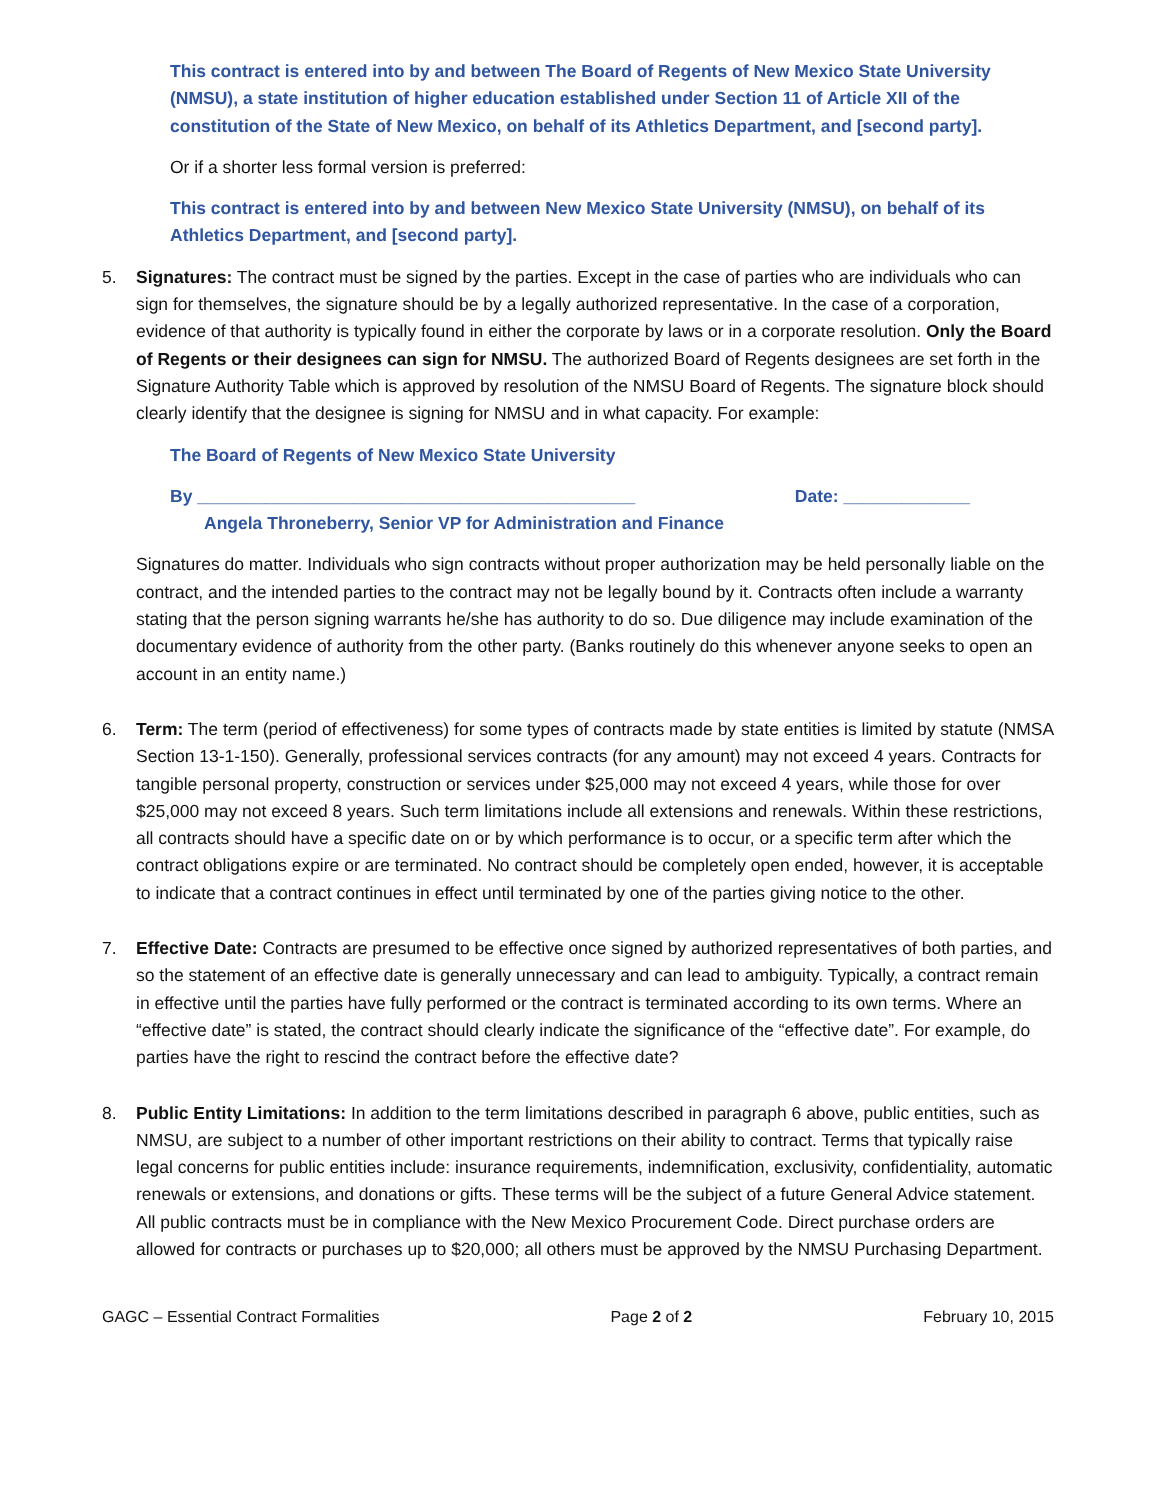This contract is entered into by and between The Board of Regents of New Mexico State University (NMSU), a state institution of higher education established under Section 11 of Article XII of the constitution of the State of New Mexico, on behalf of its Athletics Department, and [second party].
Or if a shorter less formal version is preferred:
This contract is entered into by and between New Mexico State University (NMSU), on behalf of its Athletics Department, and [second party].
5. Signatures: The contract must be signed by the parties. Except in the case of parties who are individuals who can sign for themselves, the signature should be by a legally authorized representative. In the case of a corporation, evidence of that authority is typically found in either the corporate by laws or in a corporate resolution. Only the Board of Regents or their designees can sign for NMSU. The authorized Board of Regents designees are set forth in the Signature Authority Table which is approved by resolution of the NMSU Board of Regents. The signature block should clearly identify that the designee is signing for NMSU and in what capacity. For example:
The Board of Regents of New Mexico State University
By _____________________________________________ Date: _____________
Angela Throneberry, Senior VP for Administration and Finance
Signatures do matter. Individuals who sign contracts without proper authorization may be held personally liable on the contract, and the intended parties to the contract may not be legally bound by it. Contracts often include a warranty stating that the person signing warrants he/she has authority to do so. Due diligence may include examination of the documentary evidence of authority from the other party. (Banks routinely do this whenever anyone seeks to open an account in an entity name.)
6. Term: The term (period of effectiveness) for some types of contracts made by state entities is limited by statute (NMSA Section 13-1-150). Generally, professional services contracts (for any amount) may not exceed 4 years. Contracts for tangible personal property, construction or services under $25,000 may not exceed 4 years, while those for over $25,000 may not exceed 8 years. Such term limitations include all extensions and renewals. Within these restrictions, all contracts should have a specific date on or by which performance is to occur, or a specific term after which the contract obligations expire or are terminated. No contract should be completely open ended, however, it is acceptable to indicate that a contract continues in effect until terminated by one of the parties giving notice to the other.
7. Effective Date: Contracts are presumed to be effective once signed by authorized representatives of both parties, and so the statement of an effective date is generally unnecessary and can lead to ambiguity. Typically, a contract remain in effective until the parties have fully performed or the contract is terminated according to its own terms. Where an “effective date” is stated, the contract should clearly indicate the significance of the “effective date”. For example, do parties have the right to rescind the contract before the effective date?
8. Public Entity Limitations: In addition to the term limitations described in paragraph 6 above, public entities, such as NMSU, are subject to a number of other important restrictions on their ability to contract. Terms that typically raise legal concerns for public entities include: insurance requirements, indemnification, exclusivity, confidentiality, automatic renewals or extensions, and donations or gifts. These terms will be the subject of a future General Advice statement. All public contracts must be in compliance with the New Mexico Procurement Code. Direct purchase orders are allowed for contracts or purchases up to $20,000; all others must be approved by the NMSU Purchasing Department.
GAGC – Essential Contract Formalities Page 2 of 2 February 10, 2015